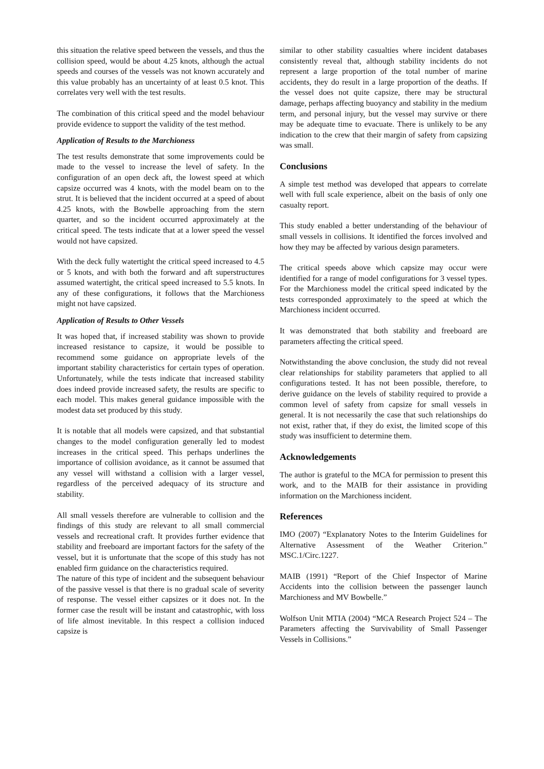this situation the relative speed between the vessels, and thus the collision speed, would be about 4.25 knots, although the actual speeds and courses of the vessels was not known accurately and this value probably has an uncertainty of at least 0.5 knot. This correlates very well with the test results.
The combination of this critical speed and the model behaviour provide evidence to support the validity of the test method.
Application of Results to the Marchioness
The test results demonstrate that some improvements could be made to the vessel to increase the level of safety. In the configuration of an open deck aft, the lowest speed at which capsize occurred was 4 knots, with the model beam on to the strut. It is believed that the incident occurred at a speed of about 4.25 knots, with the Bowbelle approaching from the stern quarter, and so the incident occurred approximately at the critical speed. The tests indicate that at a lower speed the vessel would not have capsized.
With the deck fully watertight the critical speed increased to 4.5 or 5 knots, and with both the forward and aft superstructures assumed watertight, the critical speed increased to 5.5 knots. In any of these configurations, it follows that the Marchioness might not have capsized.
Application of Results to Other Vessels
It was hoped that, if increased stability was shown to provide increased resistance to capsize, it would be possible to recommend some guidance on appropriate levels of the important stability characteristics for certain types of operation. Unfortunately, while the tests indicate that increased stability does indeed provide increased safety, the results are specific to each model. This makes general guidance impossible with the modest data set produced by this study.
It is notable that all models were capsized, and that substantial changes to the model configuration generally led to modest increases in the critical speed. This perhaps underlines the importance of collision avoidance, as it cannot be assumed that any vessel will withstand a collision with a larger vessel, regardless of the perceived adequacy of its structure and stability.
All small vessels therefore are vulnerable to collision and the findings of this study are relevant to all small commercial vessels and recreational craft. It provides further evidence that stability and freeboard are important factors for the safety of the vessel, but it is unfortunate that the scope of this study has not enabled firm guidance on the characteristics required.
The nature of this type of incident and the subsequent behaviour of the passive vessel is that there is no gradual scale of severity of response. The vessel either capsizes or it does not. In the former case the result will be instant and catastrophic, with loss of life almost inevitable. In this respect a collision induced capsize is
similar to other stability casualties where incident databases consistently reveal that, although stability incidents do not represent a large proportion of the total number of marine accidents, they do result in a large proportion of the deaths. If the vessel does not quite capsize, there may be structural damage, perhaps affecting buoyancy and stability in the medium term, and personal injury, but the vessel may survive or there may be adequate time to evacuate. There is unlikely to be any indication to the crew that their margin of safety from capsizing was small.
Conclusions
A simple test method was developed that appears to correlate well with full scale experience, albeit on the basis of only one casualty report.
This study enabled a better understanding of the behaviour of small vessels in collisions. It identified the forces involved and how they may be affected by various design parameters.
The critical speeds above which capsize may occur were identified for a range of model configurations for 3 vessel types. For the Marchioness model the critical speed indicated by the tests corresponded approximately to the speed at which the Marchioness incident occurred.
It was demonstrated that both stability and freeboard are parameters affecting the critical speed.
Notwithstanding the above conclusion, the study did not reveal clear relationships for stability parameters that applied to all configurations tested. It has not been possible, therefore, to derive guidance on the levels of stability required to provide a common level of safety from capsize for small vessels in general. It is not necessarily the case that such relationships do not exist, rather that, if they do exist, the limited scope of this study was insufficient to determine them.
Acknowledgements
The author is grateful to the MCA for permission to present this work, and to the MAIB for their assistance in providing information on the Marchioness incident.
References
IMO (2007) “Explanatory Notes to the Interim Guidelines for Alternative Assessment of the Weather Criterion.” MSC.1/Circ.1227.
MAIB (1991) “Report of the Chief Inspector of Marine Accidents into the collision between the passenger launch Marchioness and MV Bowbelle.”
Wolfson Unit MTIA (2004) “MCA Research Project 524 – The Parameters affecting the Survivability of Small Passenger Vessels in Collisions.”